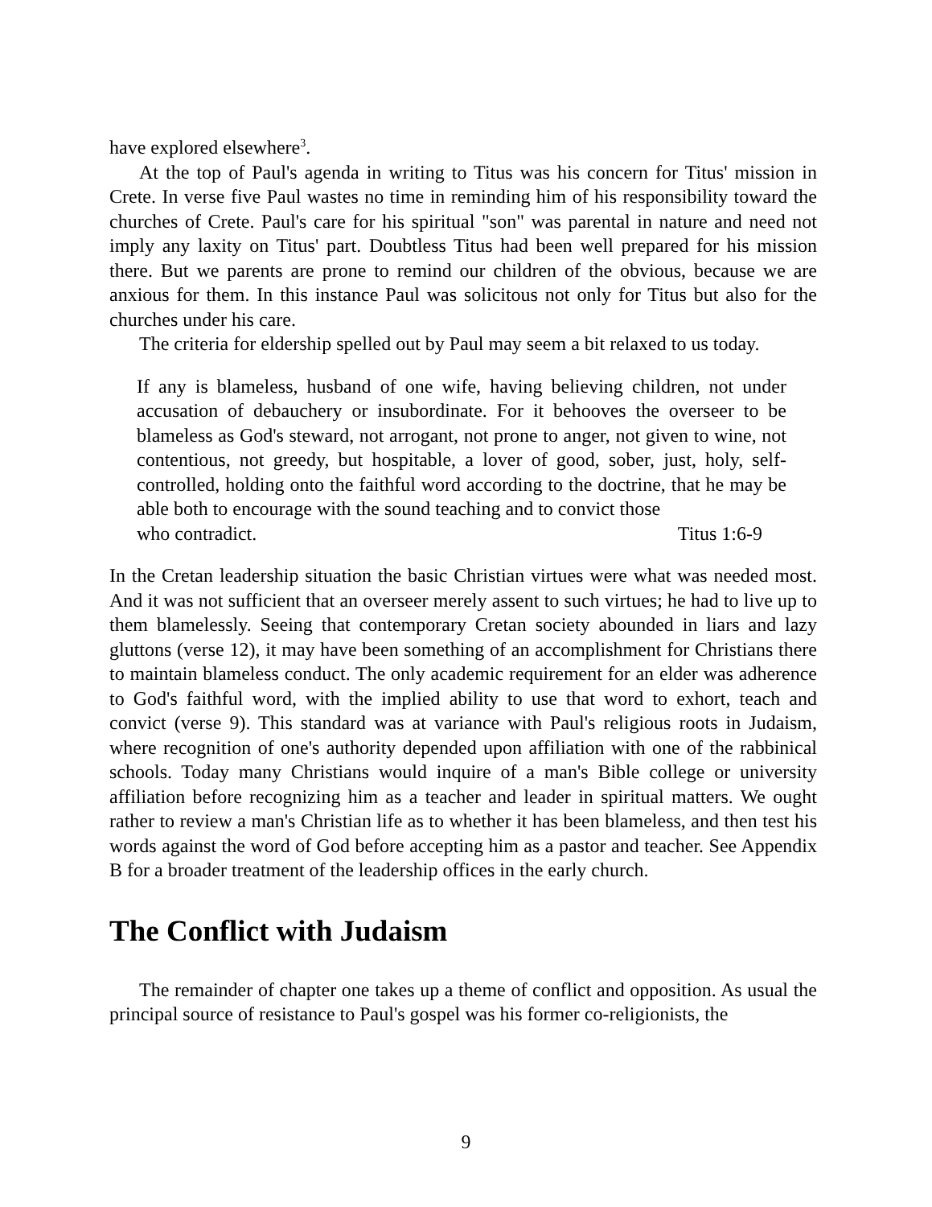have explored elsewhere<sup>3</sup>.
At the top of Paul's agenda in writing to Titus was his concern for Titus' mission in Crete. In verse five Paul wastes no time in reminding him of his responsibility toward the churches of Crete. Paul's care for his spiritual "son" was parental in nature and need not imply any laxity on Titus' part. Doubtless Titus had been well prepared for his mission there. But we parents are prone to remind our children of the obvious, because we are anxious for them. In this instance Paul was solicitous not only for Titus but also for the churches under his care.
The criteria for eldership spelled out by Paul may seem a bit relaxed to us today.
If any is blameless, husband of one wife, having believing children, not under accusation of debauchery or insubordinate. For it behooves the overseer to be blameless as God's steward, not arrogant, not prone to anger, not given to wine, not contentious, not greedy, but hospitable, a lover of good, sober, just, holy, self-controlled, holding onto the faithful word according to the doctrine, that he may be able both to encourage with the sound teaching and to convict those
who contradict. Titus 1:6-9
In the Cretan leadership situation the basic Christian virtues were what was needed most. And it was not sufficient that an overseer merely assent to such virtues; he had to live up to them blamelessly. Seeing that contemporary Cretan society abounded in liars and lazy gluttons (verse 12), it may have been something of an accomplishment for Christians there to maintain blameless conduct. The only academic requirement for an elder was adherence to God's faithful word, with the implied ability to use that word to exhort, teach and convict (verse 9). This standard was at variance with Paul's religious roots in Judaism, where recognition of one's authority depended upon affiliation with one of the rabbinical schools. Today many Christians would inquire of a man's Bible college or university affiliation before recognizing him as a teacher and leader in spiritual matters. We ought rather to review a man's Christian life as to whether it has been blameless, and then test his words against the word of God before accepting him as a pastor and teacher. See Appendix B for a broader treatment of the leadership offices in the early church.
The Conflict with Judaism
The remainder of chapter one takes up a theme of conflict and opposition. As usual the principal source of resistance to Paul's gospel was his former co-religionists, the
9